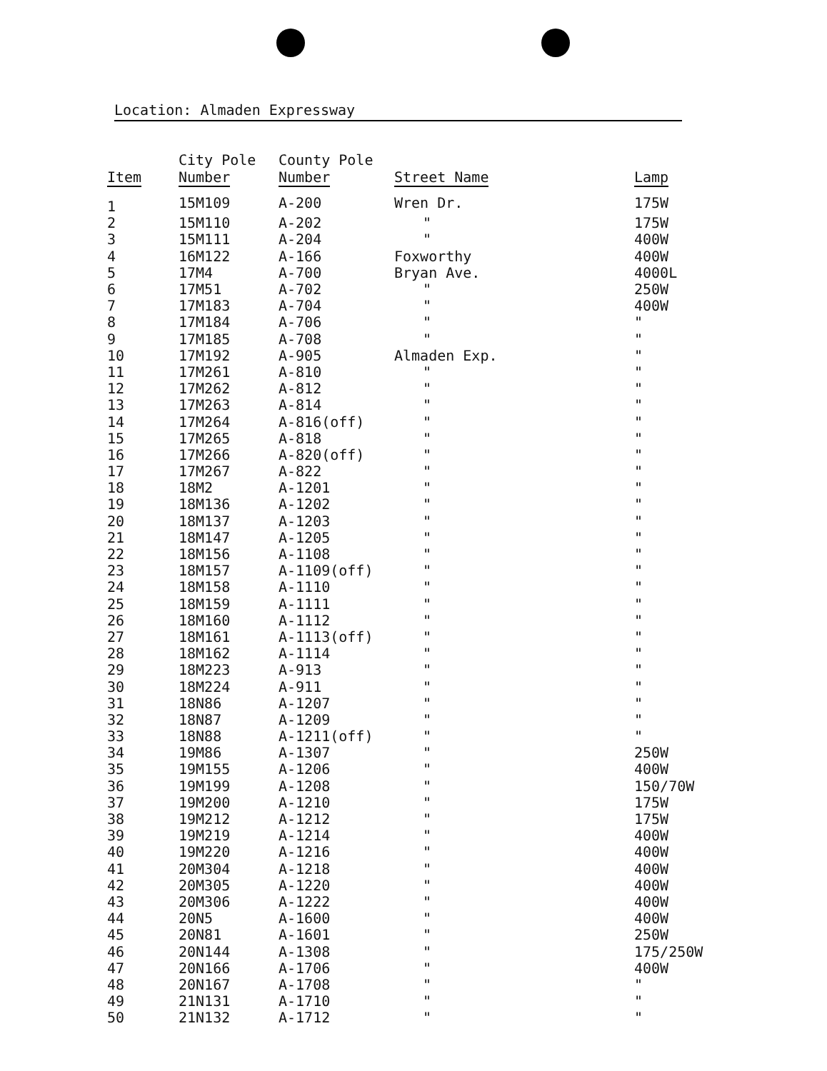Location: Almaden Expressway
| Item | City Pole Number | County Pole Number | Street Name | Lamp |
| --- | --- | --- | --- | --- |
| 1 | 15M109 | A-200 | Wren Dr. | 175W |
| 2 | 15M110 | A-202 | " | 175W |
| 3 | 15M111 | A-204 | " | 400W |
| 4 | 16M122 | A-166 | Foxworthy | 400W |
| 5 | 17M4 | A-700 | Bryan Ave. | 4000L |
| 6 | 17M51 | A-702 | " | 250W |
| 7 | 17M183 | A-704 | " | 400W |
| 8 | 17M184 | A-706 | " | " |
| 9 | 17M185 | A-708 | " | " |
| 10 | 17M192 | A-905 | Almaden Exp. | " |
| 11 | 17M261 | A-810 | " | " |
| 12 | 17M262 | A-812 | " | " |
| 13 | 17M263 | A-814 | " | " |
| 14 | 17M264 | A-816(off) | " | " |
| 15 | 17M265 | A-818 | " | " |
| 16 | 17M266 | A-820(off) | " | " |
| 17 | 17M267 | A-822 | " | " |
| 18 | 18M2 | A-1201 | " | " |
| 19 | 18M136 | A-1202 | " | " |
| 20 | 18M137 | A-1203 | " | " |
| 21 | 18M147 | A-1205 | " | " |
| 22 | 18M156 | A-1108 | " | " |
| 23 | 18M157 | A-1109(off) | " | " |
| 24 | 18M158 | A-1110 | " | " |
| 25 | 18M159 | A-1111 | " | " |
| 26 | 18M160 | A-1112 | " | " |
| 27 | 18M161 | A-1113(off) | " | " |
| 28 | 18M162 | A-1114 | " | " |
| 29 | 18M223 | A-913 | " | " |
| 30 | 18M224 | A-911 | " | " |
| 31 | 18N86 | A-1207 | " | " |
| 32 | 18N87 | A-1209 | " | " |
| 33 | 18N88 | A-1211(off) | " | " |
| 34 | 19M86 | A-1307 | " | 250W |
| 35 | 19M155 | A-1206 | " | 400W |
| 36 | 19M199 | A-1208 | " | 150/70W |
| 37 | 19M200 | A-1210 | " | 175W |
| 38 | 19M212 | A-1212 | " | 175W |
| 39 | 19M219 | A-1214 | " | 400W |
| 40 | 19M220 | A-1216 | " | 400W |
| 41 | 20M304 | A-1218 | " | 400W |
| 42 | 20M305 | A-1220 | " | 400W |
| 43 | 20M306 | A-1222 | " | 400W |
| 44 | 20N5 | A-1600 | " | 400W |
| 45 | 20N81 | A-1601 | " | 250W |
| 46 | 20N144 | A-1308 | " | 175/250W |
| 47 | 20N166 | A-1706 | " | 400W |
| 48 | 20N167 | A-1708 | " | " |
| 49 | 21N131 | A-1710 | " | " |
| 50 | 21N132 | A-1712 | " | " |